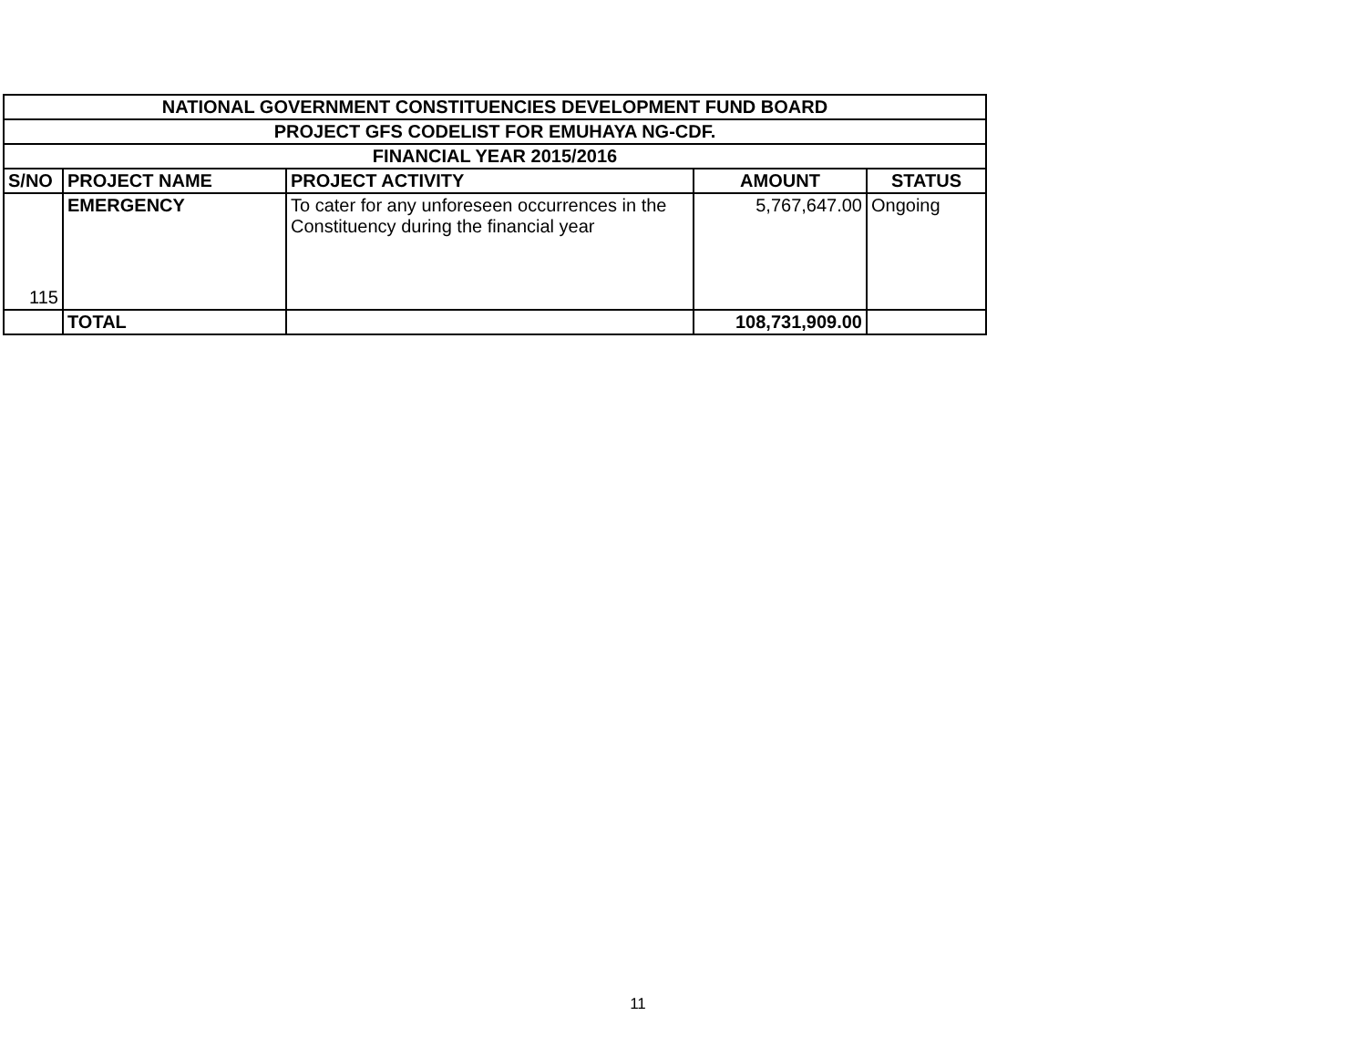| NATIONAL GOVERNMENT CONSTITUENCIES DEVELOPMENT FUND BOARD | | | | |
| --- | --- | --- | --- | --- |
| PROJECT GFS CODELIST FOR EMUHAYA NG-CDF. | | | | |
| FINANCIAL YEAR 2015/2016 | | | | |
| S/NO | PROJECT NAME | PROJECT ACTIVITY | AMOUNT | STATUS |
| 115 | EMERGENCY | To cater for any unforeseen occurrences in the Constituency during the financial year | 5,767,647.00 | Ongoing |
| | TOTAL | | 108,731,909.00 | |
11